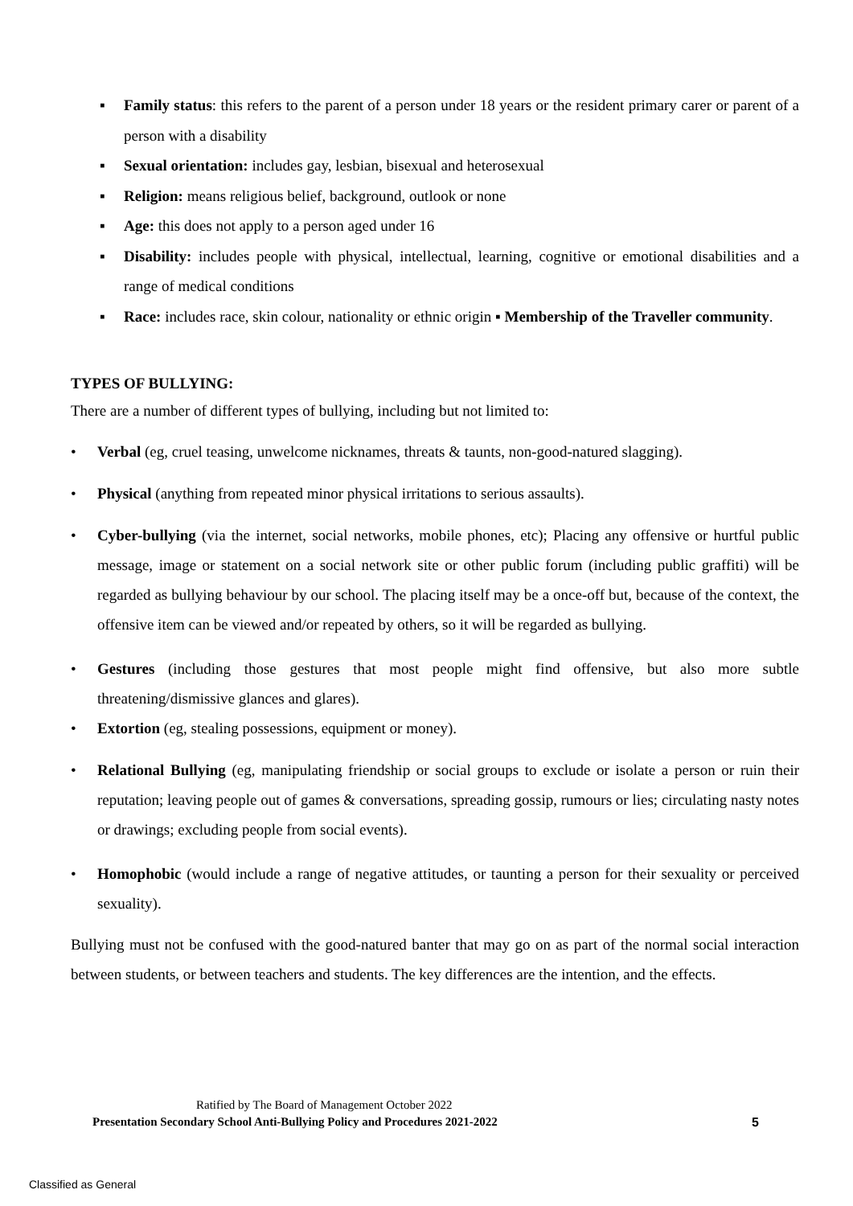▪ Family status: this refers to the parent of a person under 18 years or the resident primary carer or parent of a person with a disability
▪ Sexual orientation: includes gay, lesbian, bisexual and heterosexual
▪ Religion: means religious belief, background, outlook or none
▪ Age: this does not apply to a person aged under 16
▪ Disability: includes people with physical, intellectual, learning, cognitive or emotional disabilities and a range of medical conditions
▪ Race: includes race, skin colour, nationality or ethnic origin ▪ Membership of the Traveller community.
TYPES OF BULLYING:
There are a number of different types of bullying, including but not limited to:
• Verbal (eg, cruel teasing, unwelcome nicknames, threats & taunts, non-good-natured slagging).
• Physical (anything from repeated minor physical irritations to serious assaults).
• Cyber-bullying (via the internet, social networks, mobile phones, etc); Placing any offensive or hurtful public message, image or statement on a social network site or other public forum (including public graffiti) will be regarded as bullying behaviour by our school. The placing itself may be a once-off but, because of the context, the offensive item can be viewed and/or repeated by others, so it will be regarded as bullying.
• Gestures (including those gestures that most people might find offensive, but also more subtle threatening/dismissive glances and glares).
• Extortion (eg, stealing possessions, equipment or money).
• Relational Bullying (eg, manipulating friendship or social groups to exclude or isolate a person or ruin their reputation; leaving people out of games & conversations, spreading gossip, rumours or lies; circulating nasty notes or drawings; excluding people from social events).
• Homophobic (would include a range of negative attitudes, or taunting a person for their sexuality or perceived sexuality).
Bullying must not be confused with the good-natured banter that may go on as part of the normal social interaction between students, or between teachers and students. The key differences are the intention, and the effects.
Ratified by The Board of Management October 2022
Presentation Secondary School Anti-Bullying Policy and Procedures 2021-2022 5
Classified as General